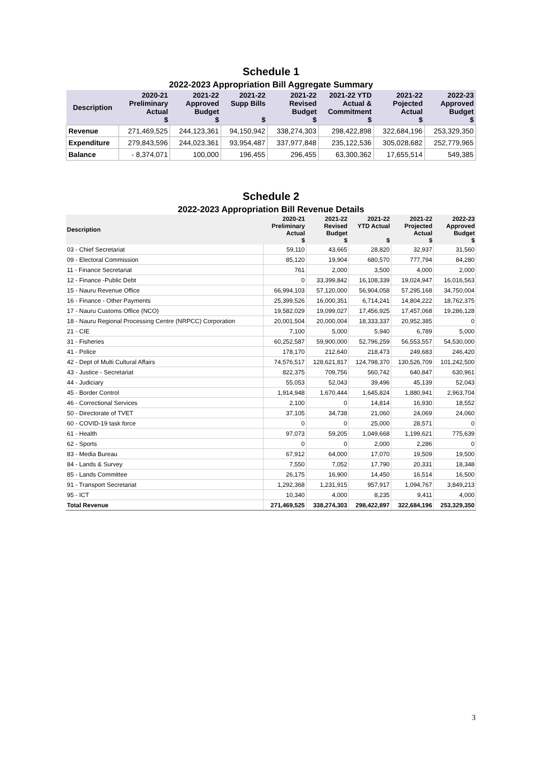Schedule 1
2022-2023 Appropriation Bill Aggregate Summary
| Description | 2020-21 Preliminary Actual $ | 2021-22 Approved Budget $ | 2021-22 Supp Bills $ | 2021-22 Revised Budget $ | 2021-22 YTD Actual & Commitment $ | 2021-22 Pojected Actual $ | 2022-23 Approved Budget $ |
| --- | --- | --- | --- | --- | --- | --- | --- |
| Revenue | 271,469,525 | 244,123,361 | 94,150,942 | 338,274,303 | 298,422,898 | 322,684,196 | 253,329,350 |
| Expenditure | 279,843,596 | 244,023,361 | 93,954,487 | 337,977,848 | 235,122,536 | 305,028,682 | 252,779,965 |
| Balance | - 8,374,071 | 100,000 | 196,455 | 296,455 | 63,300,362 | 17,655,514 | 549,385 |
Schedule 2
2022-2023 Appropriation Bill Revenue Details
| Description | 2020-21 Preliminary Actual $ | 2021-22 Revised Budget $ | 2021-22 YTD Actual $ | 2021-22 Projected Actual $ | 2022-23 Approved Budget $ |
| --- | --- | --- | --- | --- | --- |
| 03 - Chief Secretariat | 59,110 | 43,665 | 28,820 | 32,937 | 31,560 |
| 09 - Electoral Commission | 85,120 | 19,904 | 680,570 | 777,794 | 84,280 |
| 11 - Finance Secretariat | 761 | 2,000 | 3,500 | 4,000 | 2,000 |
| 12 - Finance -Public Debt | 0 | 33,399,842 | 16,108,339 | 19,024,947 | 16,016,563 |
| 15 - Nauru Revenue Office | 66,994,103 | 57,120,000 | 56,904,058 | 57,295,168 | 34,750,004 |
| 16 - Finance - Other Payments | 25,399,526 | 16,000,351 | 6,714,241 | 14,804,222 | 18,762,375 |
| 17 - Nauru Customs Office (NCO) | 19,582,029 | 19,099,027 | 17,456,925 | 17,457,068 | 19,286,128 |
| 18 - Nauru Regional Processing Centre (NRPCC) Corporation | 20,001,504 | 20,000,004 | 18,333,337 | 20,952,385 | 0 |
| 21 - CIE | 7,100 | 5,000 | 5,940 | 6,789 | 5,000 |
| 31 - Fisheries | 60,252,587 | 59,900,000 | 52,796,259 | 56,553,557 | 54,530,000 |
| 41 - Police | 178,170 | 212,640 | 218,473 | 249,683 | 246,420 |
| 42 - Dept of Multi Cultural Affairs | 74,576,517 | 128,621,817 | 124,798,370 | 130,526,709 | 101,242,500 |
| 43 - Justice - Secretariat | 822,375 | 709,756 | 560,742 | 640,847 | 630,961 |
| 44 - Judiciary | 55,053 | 52,043 | 39,496 | 45,139 | 52,043 |
| 45 - Border Control | 1,914,948 | 1,670,444 | 1,645,824 | 1,880,941 | 2,963,704 |
| 46 - Correctional Services | 2,100 | 0 | 14,814 | 16,930 | 18,552 |
| 50 - Directorate of TVET | 37,105 | 34,738 | 21,060 | 24,069 | 24,060 |
| 60 - COVID-19 task force | 0 | 0 | 25,000 | 28,571 | 0 |
| 61 - Health | 97,073 | 59,205 | 1,049,668 | 1,199,621 | 775,639 |
| 62 - Sports | 0 | 0 | 2,000 | 2,286 | 0 |
| 83 - Media Bureau | 67,912 | 64,000 | 17,070 | 19,509 | 19,500 |
| 84 - Lands & Survey | 7,550 | 7,052 | 17,790 | 20,331 | 18,348 |
| 85 - Lands Committee | 26,175 | 16,900 | 14,450 | 16,514 | 16,500 |
| 91 - Transport Secretariat | 1,292,368 | 1,231,915 | 957,917 | 1,094,767 | 3,849,213 |
| 95 - ICT | 10,340 | 4,000 | 8,235 | 9,411 | 4,000 |
| Total Revenue | 271,469,525 | 338,274,303 | 298,422,897 | 322,684,196 | 253,329,350 |
3